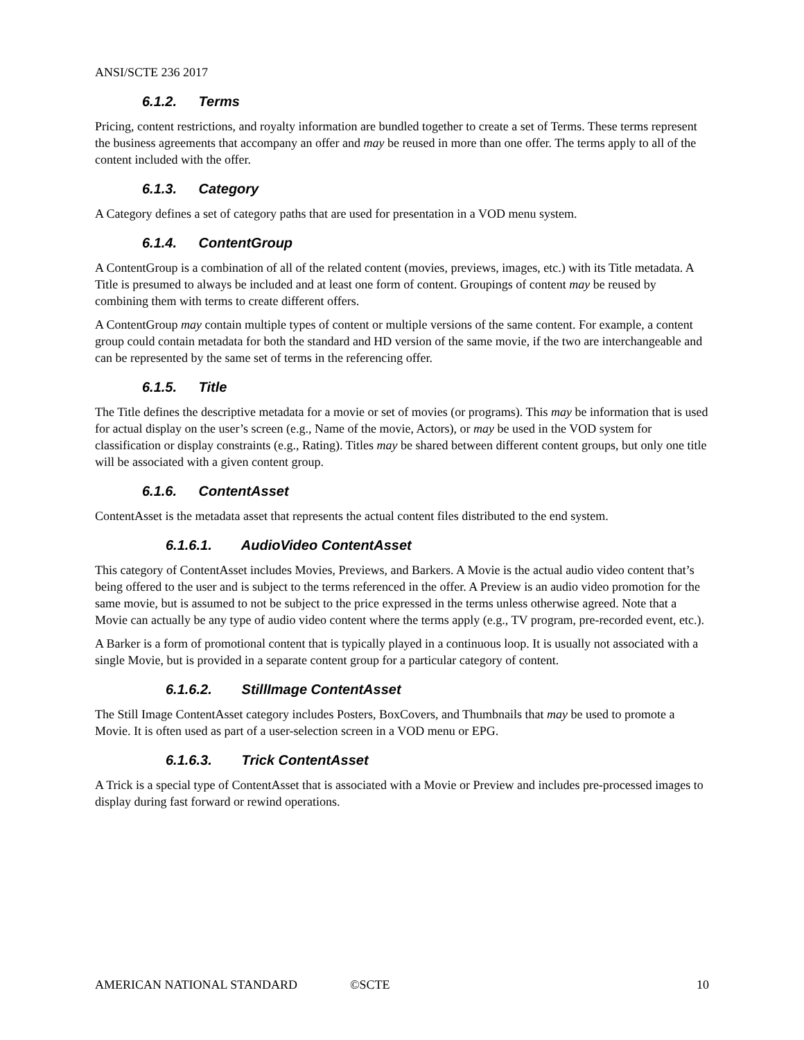ANSI/SCTE 236 2017
6.1.2. Terms
Pricing, content restrictions, and royalty information are bundled together to create a set of Terms. These terms represent the business agreements that accompany an offer and may be reused in more than one offer. The terms apply to all of the content included with the offer.
6.1.3. Category
A Category defines a set of category paths that are used for presentation in a VOD menu system.
6.1.4. ContentGroup
A ContentGroup is a combination of all of the related content (movies, previews, images, etc.) with its Title metadata. A Title is presumed to always be included and at least one form of content. Groupings of content may be reused by combining them with terms to create different offers.
A ContentGroup may contain multiple types of content or multiple versions of the same content. For example, a content group could contain metadata for both the standard and HD version of the same movie, if the two are interchangeable and can be represented by the same set of terms in the referencing offer.
6.1.5. Title
The Title defines the descriptive metadata for a movie or set of movies (or programs). This may be information that is used for actual display on the user’s screen (e.g., Name of the movie, Actors), or may be used in the VOD system for classification or display constraints (e.g., Rating). Titles may be shared between different content groups, but only one title will be associated with a given content group.
6.1.6. ContentAsset
ContentAsset is the metadata asset that represents the actual content files distributed to the end system.
6.1.6.1. AudioVideo ContentAsset
This category of ContentAsset includes Movies, Previews, and Barkers. A Movie is the actual audio video content that’s being offered to the user and is subject to the terms referenced in the offer. A Preview is an audio video promotion for the same movie, but is assumed to not be subject to the price expressed in the terms unless otherwise agreed. Note that a Movie can actually be any type of audio video content where the terms apply (e.g., TV program, pre-recorded event, etc.).
A Barker is a form of promotional content that is typically played in a continuous loop. It is usually not associated with a single Movie, but is provided in a separate content group for a particular category of content.
6.1.6.2. StillImage ContentAsset
The Still Image ContentAsset category includes Posters, BoxCovers, and Thumbnails that may be used to promote a Movie. It is often used as part of a user-selection screen in a VOD menu or EPG.
6.1.6.3. Trick ContentAsset
A Trick is a special type of ContentAsset that is associated with a Movie or Preview and includes pre-processed images to display during fast forward or rewind operations.
AMERICAN NATIONAL STANDARD ©SCTE 10